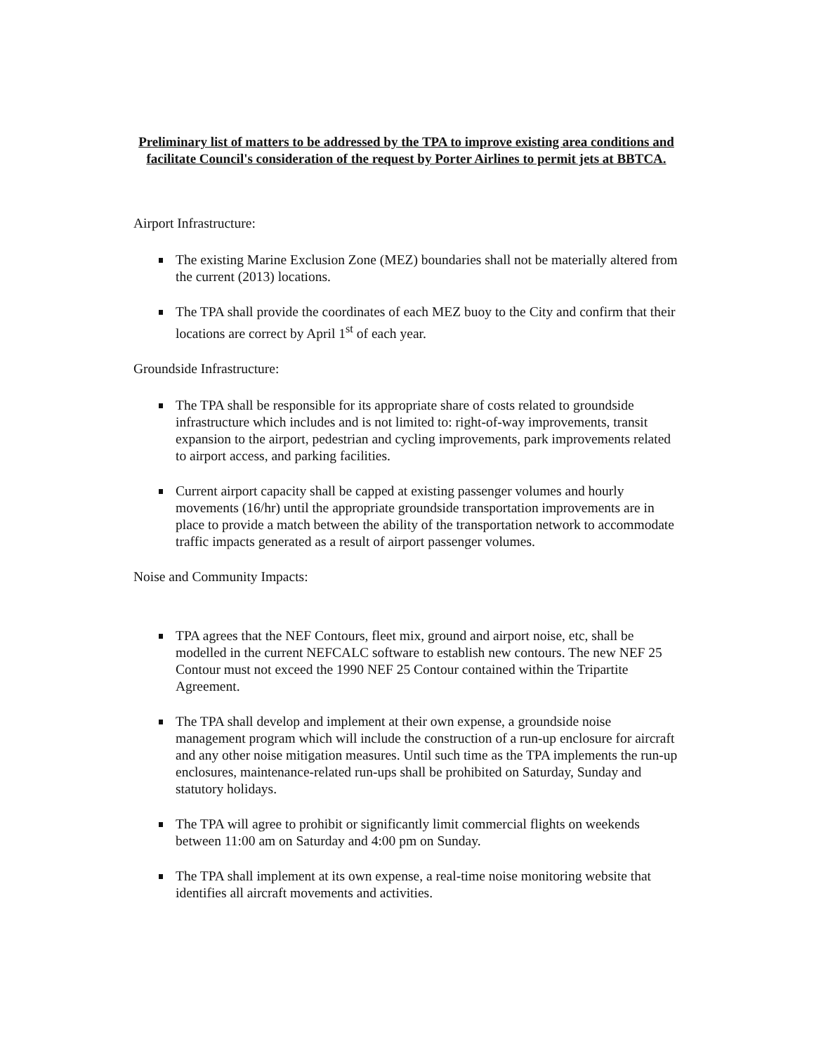Preliminary list of matters to be addressed by the TPA to improve existing area conditions and facilitate Council's consideration of the request by Porter Airlines to permit jets at BBTCA.
Airport Infrastructure:
The existing Marine Exclusion Zone (MEZ) boundaries shall not be materially altered from the current (2013) locations.
The TPA shall provide the coordinates of each MEZ buoy to the City and confirm that their locations are correct by April 1<sup>st</sup> of each year.
Groundside Infrastructure:
The TPA shall be responsible for its appropriate share of costs related to groundside infrastructure which includes and is not limited to: right-of-way improvements, transit expansion to the airport, pedestrian and cycling improvements, park improvements related to airport access, and parking facilities.
Current airport capacity shall be capped at existing passenger volumes and hourly movements (16/hr) until the appropriate groundside transportation improvements are in place to provide a match between the ability of the transportation network to accommodate traffic impacts generated as a result of airport passenger volumes.
Noise and Community Impacts:
TPA agrees that the NEF Contours, fleet mix, ground and airport noise, etc, shall be modelled in the current NEFCALC software to establish new contours. The new NEF 25 Contour must not exceed the 1990 NEF 25 Contour contained within the Tripartite Agreement.
The TPA shall develop and implement at their own expense, a groundside noise management program which will include the construction of a run-up enclosure for aircraft and any other noise mitigation measures. Until such time as the TPA implements the run-up enclosures, maintenance-related run-ups shall be prohibited on Saturday, Sunday and statutory holidays.
The TPA will agree to prohibit or significantly limit commercial flights on weekends between 11:00 am on Saturday and 4:00 pm on Sunday.
The TPA shall implement at its own expense, a real-time noise monitoring website that identifies all aircraft movements and activities.